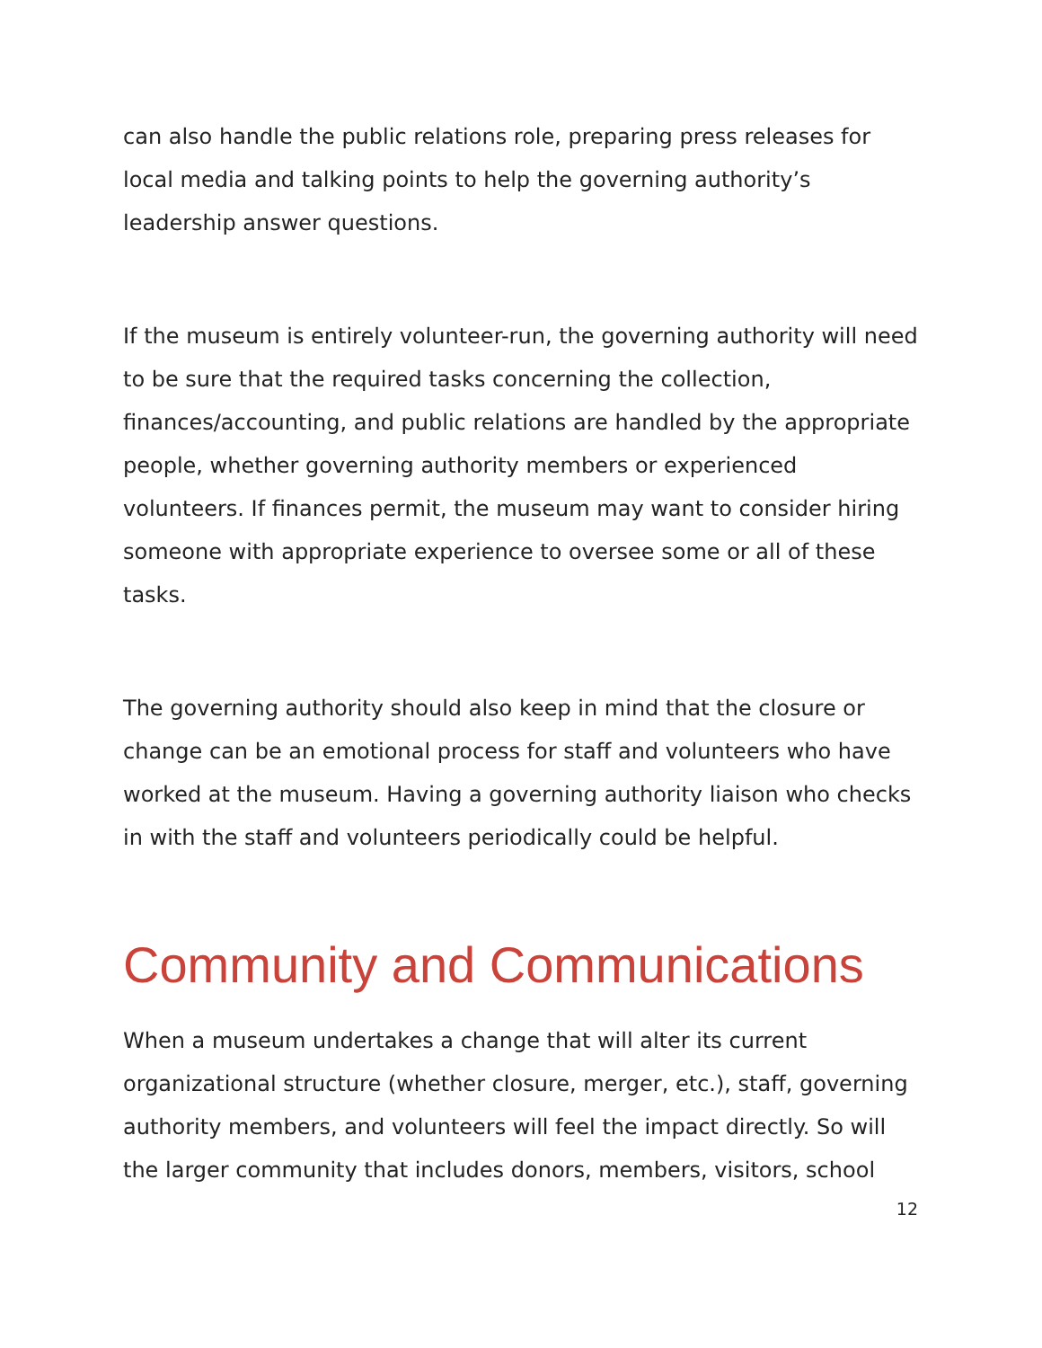can also handle the public relations role, preparing press releases for local media and talking points to help the governing authority’s leadership answer questions.
If the museum is entirely volunteer-run, the governing authority will need to be sure that the required tasks concerning the collection, finances/accounting, and public relations are handled by the appropriate people, whether governing authority members or experienced volunteers. If finances permit, the museum may want to consider hiring someone with appropriate experience to oversee some or all of these tasks.
The governing authority should also keep in mind that the closure or change can be an emotional process for staff and volunteers who have worked at the museum. Having a governing authority liaison who checks in with the staff and volunteers periodically could be helpful.
Community and Communications
When a museum undertakes a change that will alter its current organizational structure (whether closure, merger, etc.), staff, governing authority members, and volunteers will feel the impact directly. So will the larger community that includes donors, members, visitors, school
12